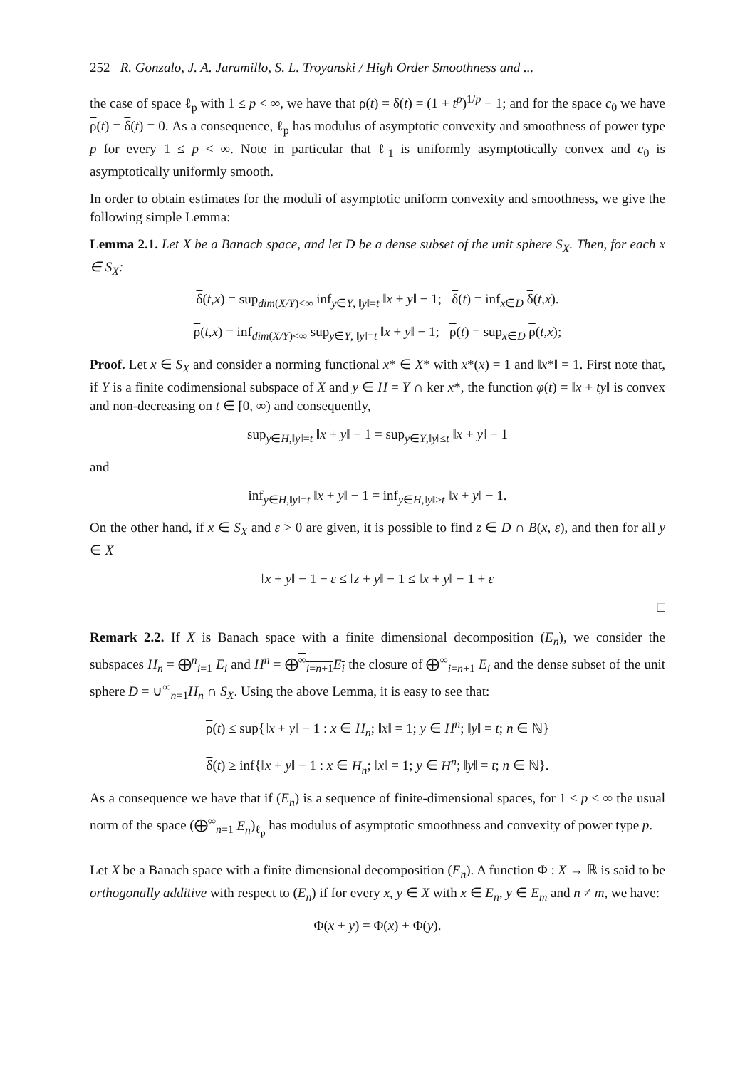252 R. Gonzalo, J. A. Jaramillo, S. L. Troyanski / High Order Smoothness and ...
the case of space ℓ<sub>p</sub> with 1 ≤ p < ∞, we have that ρ(t) = δ(t) = (1 + t<sup>p</sup>)<sup>1/p</sup> − 1; and for the space c<sub>0</sub> we have ρ(t) = δ(t) = 0. As a consequence, ℓ<sub>p</sub> has modulus of asymptotic convexity and smoothness of power type p for every 1 ≤ p < ∞. Note in particular that ℓ<sub>1</sub> is uniformly asymptotically convex and c<sub>0</sub> is asymptotically uniformly smooth.
In order to obtain estimates for the moduli of asymptotic uniform convexity and smoothness, we give the following simple Lemma:
Lemma 2.1. Let X be a Banach space, and let D be a dense subset of the unit sphere S<sub>X</sub>. Then, for each x ∈ S<sub>X</sub>:
δ(t,x) = sup<sub>dim(X/Y)<∞</sub> inf<sub>y∈Y, ‖y‖=t</sub> ‖x + y‖ − 1; δ(t) = inf<sub>x∈D</sub> δ(t,x).
ρ(t,x) = inf<sub>dim(X/Y)<∞</sub> sup<sub>y∈Y, ‖y‖=t</sub> ‖x + y‖ − 1; ρ(t) = sup<sub>x∈D</sub> ρ(t,x);
Proof. Let x ∈ S<sub>X</sub> and consider a norming functional x* ∈ X* with x*(x) = 1 and ‖x*‖ = 1. First note that, if Y is a finite codimensional subspace of X and y ∈ H = Y ∩ ker x*, the function φ(t) = ‖x + ty‖ is convex and non-decreasing on t ∈ [0, ∞) and consequently,
sup<sub>y∈H,‖y‖=t</sub> ‖x + y‖ − 1 = sup<sub>y∈Y,‖y‖≤t</sub> ‖x + y‖ − 1
and
inf<sub>y∈H,‖y‖=t</sub> ‖x + y‖ − 1 = inf<sub>y∈H,‖y‖≥t</sub> ‖x + y‖ − 1.
On the other hand, if x ∈ S<sub>X</sub> and ε > 0 are given, it is possible to find z ∈ D ∩ B(x, ε), and then for all y ∈ X
‖x + y‖ − 1 − ε ≤ ‖z + y‖ − 1 ≤ ‖x + y‖ − 1 + ε
□
Remark 2.2. If X is Banach space with a finite dimensional decomposition (E<sub>n</sub>), we consider the subspaces H<sub>n</sub> = ⨁<sup>n</sup><sub>i=1</sub> E<sub>i</sub> and H<sup>n</sup> = ⨁<sup>∞</sup><sub>i=n+1</sub>E<sub>i</sub> the closure of ⨁<sup>∞</sup><sub>i=n+1</sub> E<sub>i</sub> and the dense subset of the unit sphere D = ∪<sup>∞</sup><sub>n=1</sub>H<sub>n</sub> ∩ S<sub>X</sub>. Using the above Lemma, it is easy to see that:
ρ(t) ≤ sup{‖x + y‖ − 1 : x ∈ H<sub>n</sub>; ‖x‖ = 1; y ∈ H<sup>n</sup>; ‖y‖ = t; n ∈ ℕ}
δ(t) ≥ inf{‖x + y‖ − 1 : x ∈ H<sub>n</sub>; ‖x‖ = 1; y ∈ H<sup>n</sup>; ‖y‖ = t; n ∈ ℕ}.
As a consequence we have that if (E<sub>n</sub>) is a sequence of finite-dimensional spaces, for 1 ≤ p < ∞ the usual norm of the space (⨁<sup>∞</sup><sub>n=1</sub> E<sub>n</sub>)<sub>ℓ<sub>p</sub></sub> has modulus of asymptotic smoothness and convexity of power type p.
Let X be a Banach space with a finite dimensional decomposition (E<sub>n</sub>). A function Φ : X → ℝ is said to be orthogonally additive with respect to (E<sub>n</sub>) if for every x, y ∈ X with x ∈ E<sub>n</sub>, y ∈ E<sub>m</sub> and n ≠ m, we have:
Φ(x + y) = Φ(x) + Φ(y).